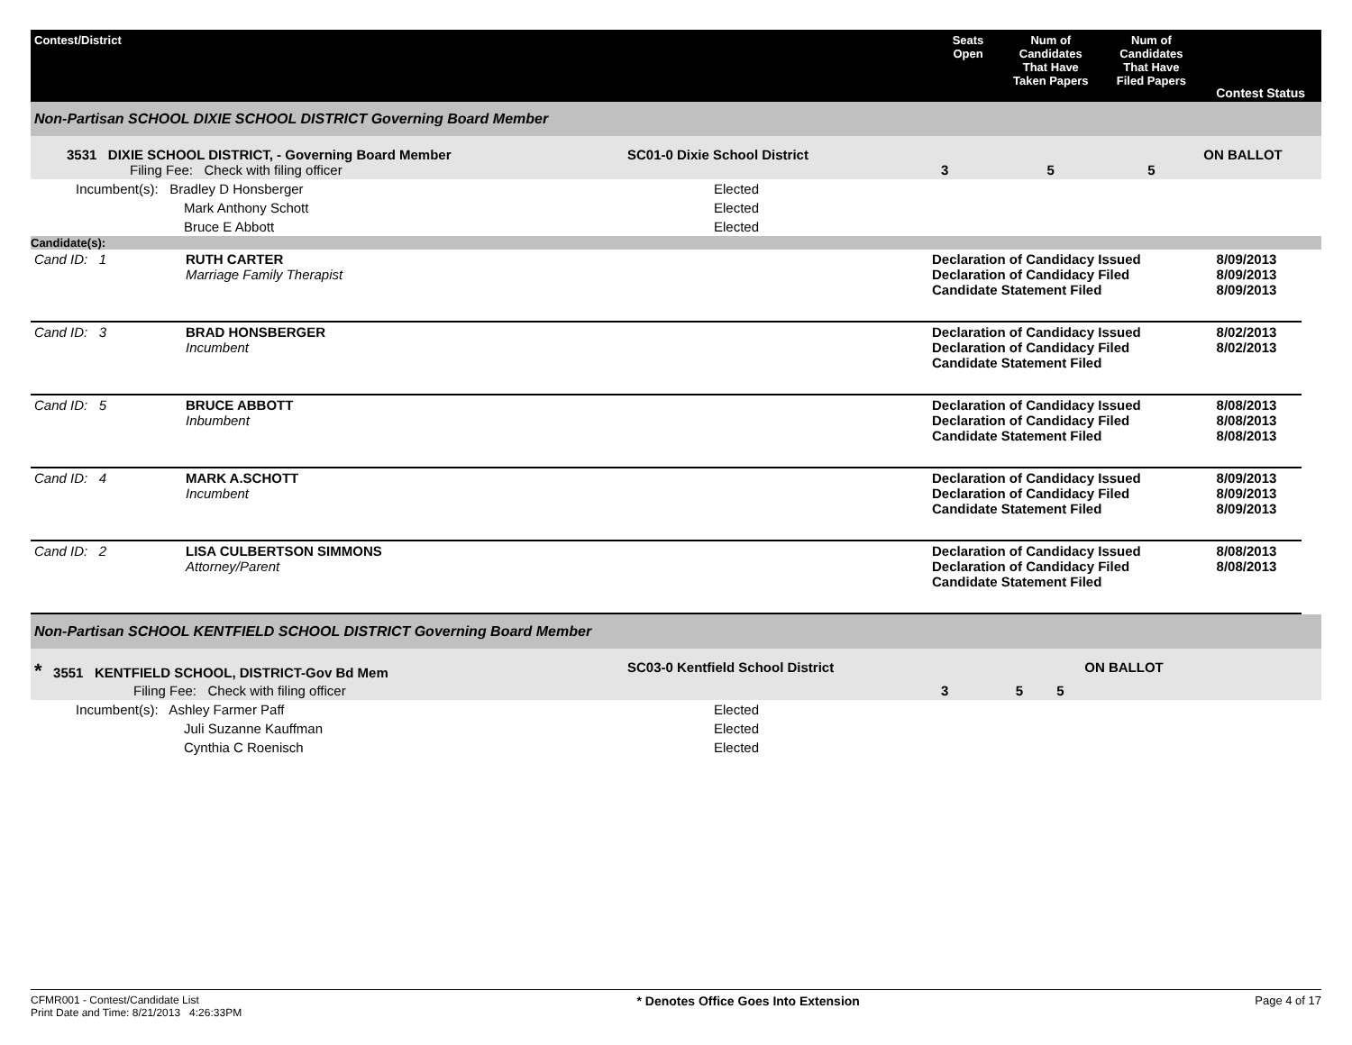| Contest/District | | Seats Open | Num of Candidates That Have Taken Papers | Num of Candidates That Have Filed Papers | Contest Status |
| --- | --- | --- | --- | --- | --- |
| Non-Partisan SCHOOL DIXIE SCHOOL DISTRICT Governing Board Member | | | | | |
| 3531 DIXIE SCHOOL DISTRICT, - Governing Board Member Filing Fee: Check with filing officer | SC01-0 Dixie School District | 3 | 5 | 5 | ON BALLOT |
| Incumbent(s): Bradley D Honsberger | Elected | | | | |
| Mark Anthony Schott | Elected | | | | |
| Bruce E Abbott | Elected | | | | |
| Candidate(s): | | | | | |
| Cand ID: 1 | RUTH CARTER Marriage Family Therapist | Declaration of Candidacy Issued Declaration of Candidacy Filed Candidate Statement Filed | 8/09/2013 8/09/2013 8/09/2013 |
| Cand ID: 3 | BRAD HONSBERGER Incumbent | Declaration of Candidacy Issued Declaration of Candidacy Filed Candidate Statement Filed | 8/02/2013 8/02/2013 |
| Cand ID: 5 | BRUCE ABBOTT Inbumbent | Declaration of Candidacy Issued Declaration of Candidacy Filed Candidate Statement Filed | 8/08/2013 8/08/2013 8/08/2013 |
| Cand ID: 4 | MARK A.SCHOTT Incumbent | Declaration of Candidacy Issued Declaration of Candidacy Filed Candidate Statement Filed | 8/09/2013 8/09/2013 8/09/2013 |
| Cand ID: 2 | LISA CULBERTSON SIMMONS Attorney/Parent | Declaration of Candidacy Issued Declaration of Candidacy Filed Candidate Statement Filed | 8/08/2013 8/08/2013 |
| Non-Partisan SCHOOL KENTFIELD SCHOOL DISTRICT Governing Board Member | | | | | |
| * 3551 KENTFIELD SCHOOL, DISTRICT-Gov Bd Mem Filing Fee: Check with filing officer | SC03-0 Kentfield School District | 3 | 5 | 5 | ON BALLOT |
| Incumbent(s): Ashley Farmer Paff | Elected | | | | |
| Juli Suzanne Kauffman | Elected | | | | |
| Cynthia C Roenisch | Elected | | | | |
CFMR001 - Contest/Candidate List
Print Date and Time: 8/21/2013 4:26:33PM
* Denotes Office Goes Into Extension
Page 4 of 17